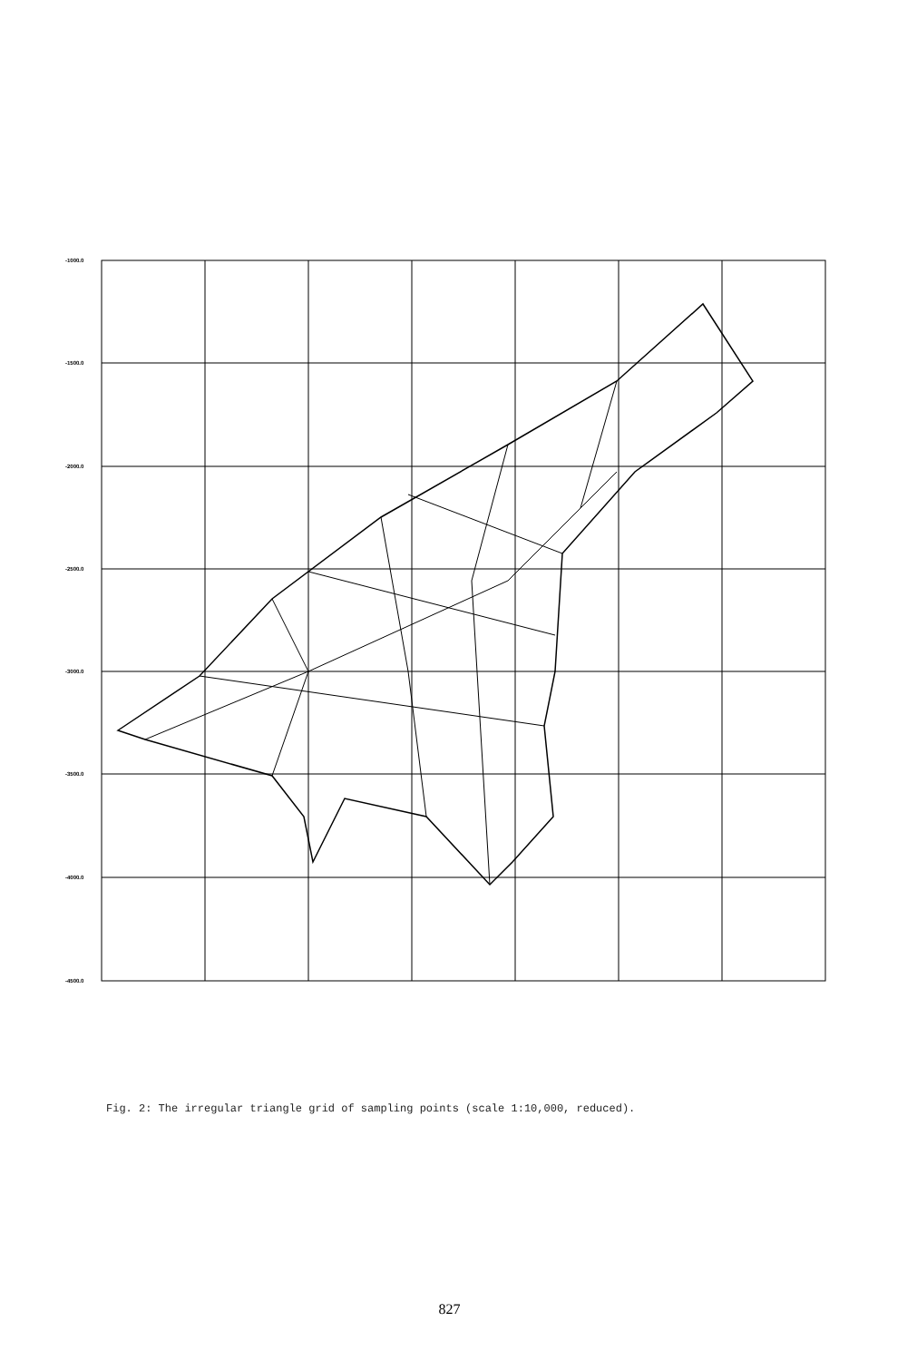-1000.0
-1500.0
-2000.0
-2500.0
-3000.0
-3500.0
-4000.0
-4500.0
Fig. 2: The irregular triangle grid of sampling points (scale 1:10,000, reduced).
827